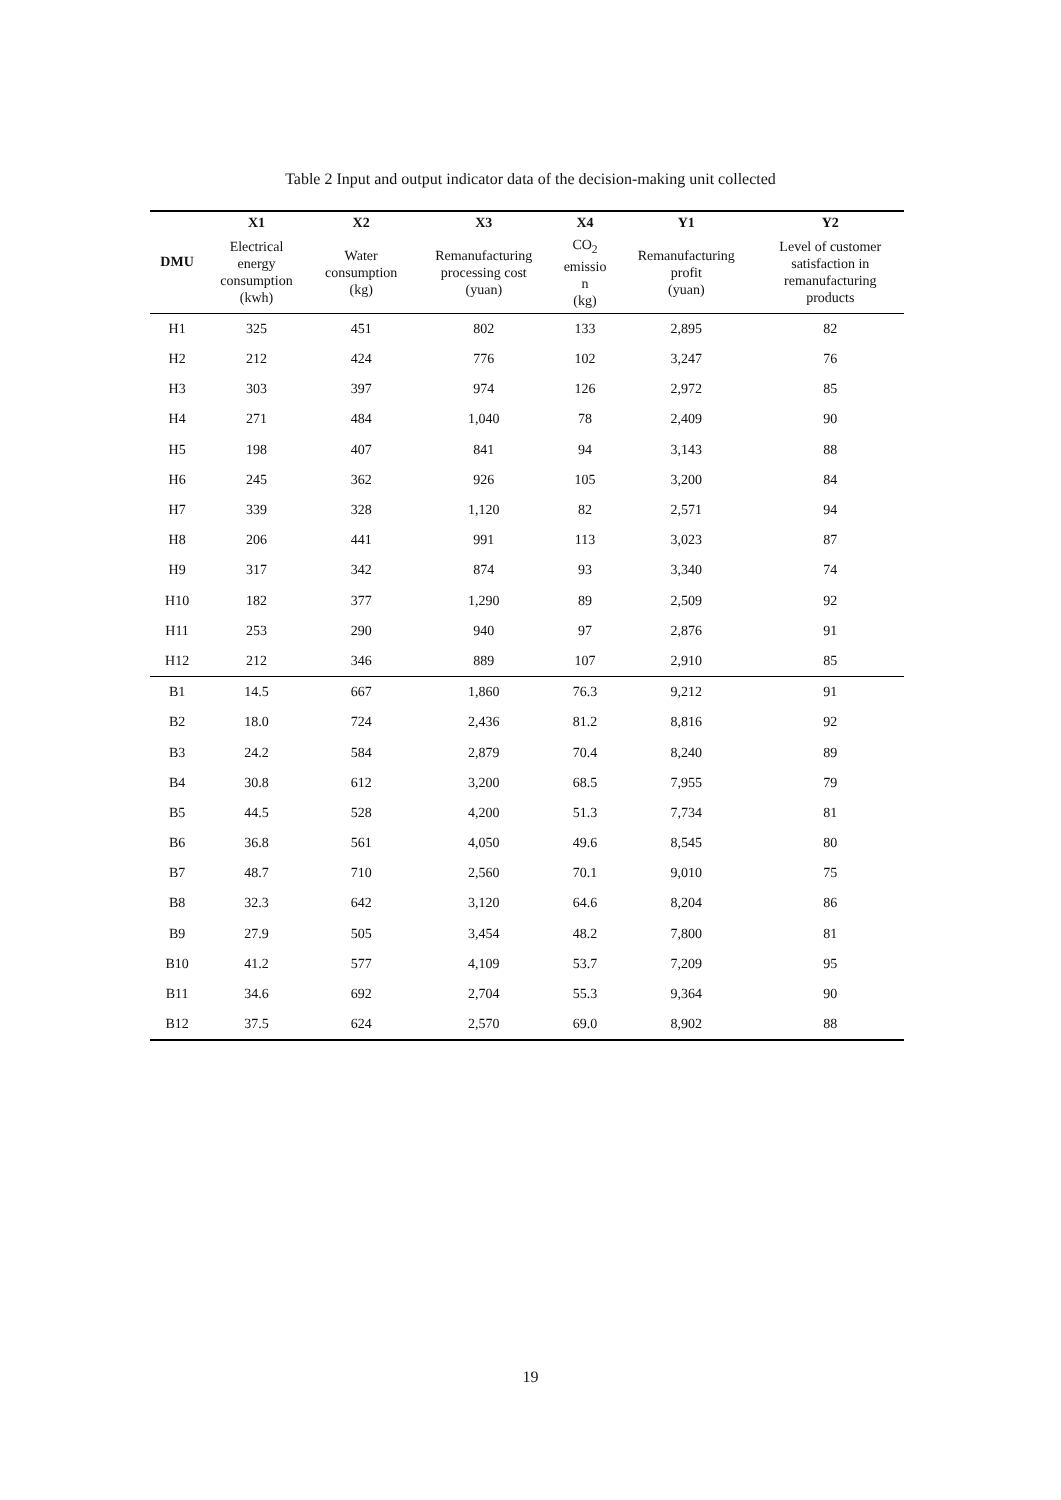Table 2 Input and output indicator data of the decision-making unit collected
| DMU | X1 | X2 | X3 | X4 | Y1 | Y2 |
| --- | --- | --- | --- | --- | --- | --- |
| | Electrical energy consumption (kwh) | Water consumption (kg) | Remanufacturing processing cost (yuan) | CO<sub>2</sub> emissio n (kg) | Remanufacturing profit (yuan) | Level of customer satisfaction in remanufacturing products |
| H1 | 325 | 451 | 802 | 133 | 2,895 | 82 |
| H2 | 212 | 424 | 776 | 102 | 3,247 | 76 |
| H3 | 303 | 397 | 974 | 126 | 2,972 | 85 |
| H4 | 271 | 484 | 1,040 | 78 | 2,409 | 90 |
| H5 | 198 | 407 | 841 | 94 | 3,143 | 88 |
| H6 | 245 | 362 | 926 | 105 | 3,200 | 84 |
| H7 | 339 | 328 | 1,120 | 82 | 2,571 | 94 |
| H8 | 206 | 441 | 991 | 113 | 3,023 | 87 |
| H9 | 317 | 342 | 874 | 93 | 3,340 | 74 |
| H10 | 182 | 377 | 1,290 | 89 | 2,509 | 92 |
| H11 | 253 | 290 | 940 | 97 | 2,876 | 91 |
| H12 | 212 | 346 | 889 | 107 | 2,910 | 85 |
| B1 | 14.5 | 667 | 1,860 | 76.3 | 9,212 | 91 |
| B2 | 18.0 | 724 | 2,436 | 81.2 | 8,816 | 92 |
| B3 | 24.2 | 584 | 2,879 | 70.4 | 8,240 | 89 |
| B4 | 30.8 | 612 | 3,200 | 68.5 | 7,955 | 79 |
| B5 | 44.5 | 528 | 4,200 | 51.3 | 7,734 | 81 |
| B6 | 36.8 | 561 | 4,050 | 49.6 | 8,545 | 80 |
| B7 | 48.7 | 710 | 2,560 | 70.1 | 9,010 | 75 |
| B8 | 32.3 | 642 | 3,120 | 64.6 | 8,204 | 86 |
| B9 | 27.9 | 505 | 3,454 | 48.2 | 7,800 | 81 |
| B10 | 41.2 | 577 | 4,109 | 53.7 | 7,209 | 95 |
| B11 | 34.6 | 692 | 2,704 | 55.3 | 9,364 | 90 |
| B12 | 37.5 | 624 | 2,570 | 69.0 | 8,902 | 88 |
19